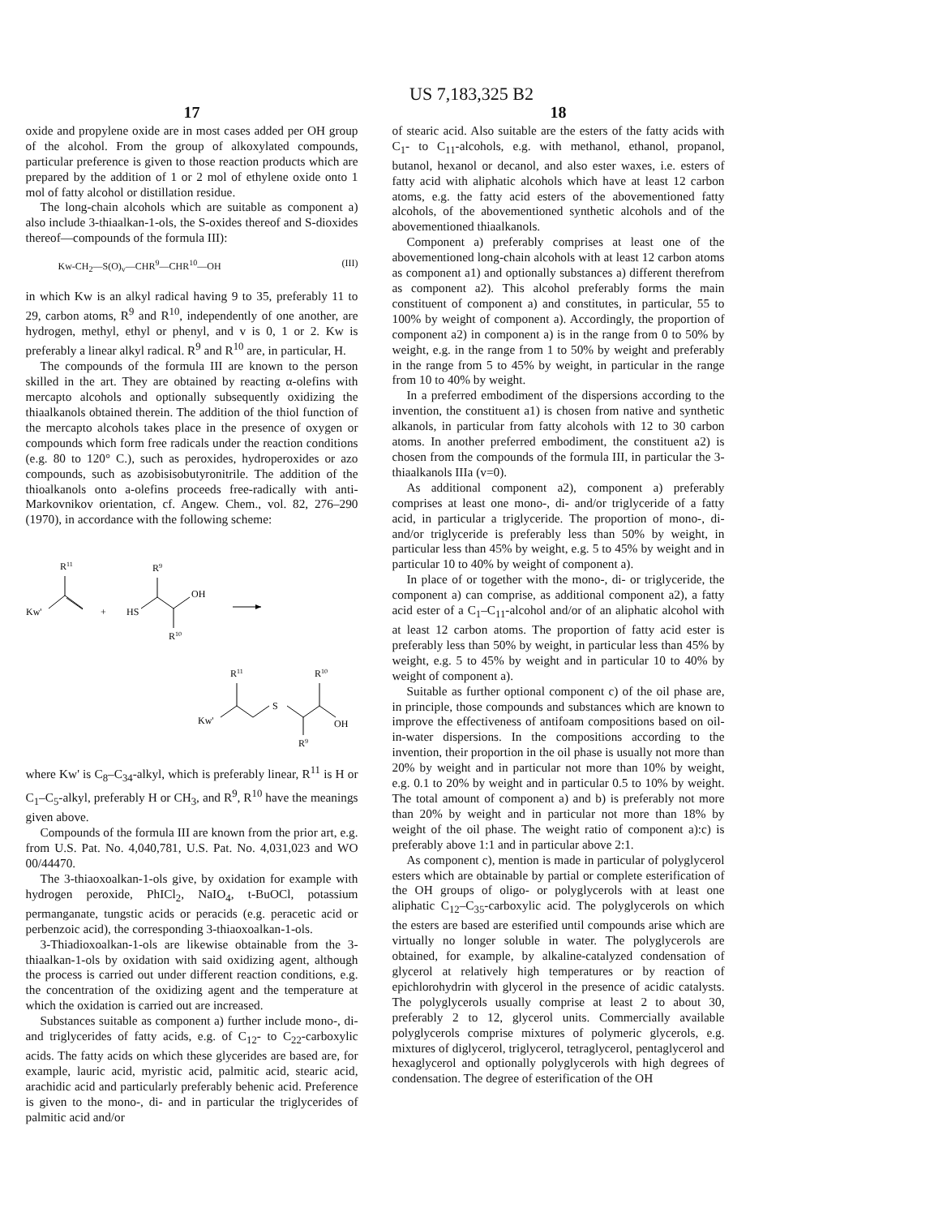US 7,183,325 B2
17
oxide and propylene oxide are in most cases added per OH group of the alcohol. From the group of alkoxylated compounds, particular preference is given to those reaction products which are prepared by the addition of 1 or 2 mol of ethylene oxide onto 1 mol of fatty alcohol or distillation residue.
The long-chain alcohols which are suitable as component a) also include 3-thiaalkan-1-ols, the S-oxides thereof and S-dioxides thereof—compounds of the formula III):
Kw-CH<sub>2</sub>—S(O)<sub>v</sub>—CHR<sup>9</sup>—CHR<sup>10</sup>—OH (III)
in which Kw is an alkyl radical having 9 to 35, preferably 11 to 29, carbon atoms, R<sup>9</sup> and R<sup>10</sup>, independently of one another, are hydrogen, methyl, ethyl or phenyl, and v is 0, 1 or 2. Kw is preferably a linear alkyl radical. R<sup>9</sup> and R<sup>10</sup> are, in particular, H.
The compounds of the formula III are known to the person skilled in the art. They are obtained by reacting α-olefins with mercapto alcohols and optionally subsequently oxidizing the thiaalkanols obtained therein. The addition of the thiol function of the mercapto alcohols takes place in the presence of oxygen or compounds which form free radicals under the reaction conditions (e.g. 80 to 120° C.), such as peroxides, hydroperoxides or azo compounds, such as azobisisobutyronitrile. The addition of the thioalkanols onto a-olefins proceeds free-radically with anti-Markovnikov orientation, cf. Angew. Chem., vol. 82, 276–290 (1970), in accordance with the following scheme:
Kw'
R11
+
HS
R9
OH
R10
Kw'
R11
S
R10
OH
R9
where Kw' is C<sub>8</sub>–C<sub>34</sub>-alkyl, which is preferably linear, R<sup>11</sup> is H or C<sub>1</sub>–C<sub>5</sub>-alkyl, preferably H or CH<sub>3</sub>, and R<sup>9</sup>, R<sup>10</sup> have the meanings given above.
Compounds of the formula III are known from the prior art, e.g. from U.S. Pat. No. 4,040,781, U.S. Pat. No. 4,031,023 and WO 00/44470.
The 3-thiaoxoalkan-1-ols give, by oxidation for example with hydrogen peroxide, PhICl<sub>2</sub>, NaIO<sub>4</sub>, t-BuOCl, potassium permanganate, tungstic acids or peracids (e.g. peracetic acid or perbenzoic acid), the corresponding 3-thiaoxoalkan-1-ols.
3-Thiadioxoalkan-1-ols are likewise obtainable from the 3-thiaalkan-1-ols by oxidation with said oxidizing agent, although the process is carried out under different reaction conditions, e.g. the concentration of the oxidizing agent and the temperature at which the oxidation is carried out are increased.
Substances suitable as component a) further include mono-, di- and triglycerides of fatty acids, e.g. of C<sub>12</sub>- to C<sub>22</sub>-carboxylic acids. The fatty acids on which these glycerides are based are, for example, lauric acid, myristic acid, palmitic acid, stearic acid, arachidic acid and particularly preferably behenic acid. Preference is given to the mono-, di- and in particular the triglycerides of palmitic acid and/or
18
of stearic acid. Also suitable are the esters of the fatty acids with C<sub>1</sub>- to C<sub>11</sub>-alcohols, e.g. with methanol, ethanol, propanol, butanol, hexanol or decanol, and also ester waxes, i.e. esters of fatty acid with aliphatic alcohols which have at least 12 carbon atoms, e.g. the fatty acid esters of the abovementioned fatty alcohols, of the abovementioned synthetic alcohols and of the abovementioned thiaalkanols.
Component a) preferably comprises at least one of the abovementioned long-chain alcohols with at least 12 carbon atoms as component a1) and optionally substances a) different therefrom as component a2). This alcohol preferably forms the main constituent of component a) and constitutes, in particular, 55 to 100% by weight of component a). Accordingly, the proportion of component a2) in component a) is in the range from 0 to 50% by weight, e.g. in the range from 1 to 50% by weight and preferably in the range from 5 to 45% by weight, in particular in the range from 10 to 40% by weight.
In a preferred embodiment of the dispersions according to the invention, the constituent a1) is chosen from native and synthetic alkanols, in particular from fatty alcohols with 12 to 30 carbon atoms. In another preferred embodiment, the constituent a2) is chosen from the compounds of the formula III, in particular the 3-thiaalkanols IIIa (v=0).
As additional component a2), component a) preferably comprises at least one mono-, di- and/or triglyceride of a fatty acid, in particular a triglyceride. The proportion of mono-, di- and/or triglyceride is preferably less than 50% by weight, in particular less than 45% by weight, e.g. 5 to 45% by weight and in particular 10 to 40% by weight of component a).
In place of or together with the mono-, di- or triglyceride, the component a) can comprise, as additional component a2), a fatty acid ester of a C<sub>1</sub>–C<sub>11</sub>-alcohol and/or of an aliphatic alcohol with at least 12 carbon atoms. The proportion of fatty acid ester is preferably less than 50% by weight, in particular less than 45% by weight, e.g. 5 to 45% by weight and in particular 10 to 40% by weight of component a).
Suitable as further optional component c) of the oil phase are, in principle, those compounds and substances which are known to improve the effectiveness of antifoam compositions based on oil-in-water dispersions. In the compositions according to the invention, their proportion in the oil phase is usually not more than 20% by weight and in particular not more than 10% by weight, e.g. 0.1 to 20% by weight and in particular 0.5 to 10% by weight. The total amount of component a) and b) is preferably not more than 20% by weight and in particular not more than 18% by weight of the oil phase. The weight ratio of component a):c) is preferably above 1:1 and in particular above 2:1.
As component c), mention is made in particular of polyglycerol esters which are obtainable by partial or complete esterification of the OH groups of oligo- or polyglycerols with at least one aliphatic C<sub>12</sub>–C<sub>35</sub>-carboxylic acid. The polyglycerols on which the esters are based are esterified until compounds arise which are virtually no longer soluble in water. The polyglycerols are obtained, for example, by alkaline-catalyzed condensation of glycerol at relatively high temperatures or by reaction of epichlorohydrin with glycerol in the presence of acidic catalysts. The polyglycerols usually comprise at least 2 to about 30, preferably 2 to 12, glycerol units. Commercially available polyglycerols comprise mixtures of polymeric glycerols, e.g. mixtures of diglycerol, triglycerol, tetraglycerol, pentaglycerol and hexaglycerol and optionally polyglycerols with high degrees of condensation. The degree of esterification of the OH